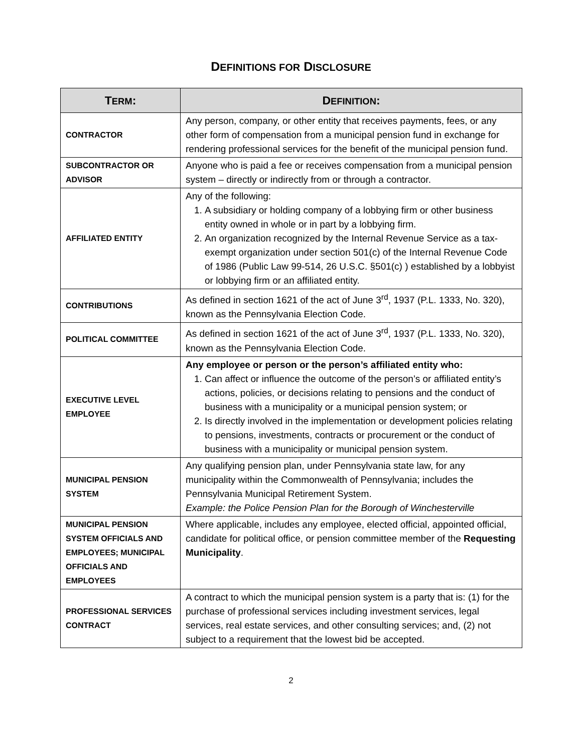DEFINITIONS FOR DISCLOSURE
| T ERM : | D EFINITION : |
| --- | --- |
| CONTRACTOR | Any person, company, or other entity that receives payments, fees, or any other form of compensation from a municipal pension fund in exchange for rendering professional services for the benefit of the municipal pension fund. |
| SUBCONTRACTOR OR ADVISOR | Anyone who is paid a fee or receives compensation from a municipal pension system – directly or indirectly from or through a contractor. |
| AFFILIATED ENTITY | Any of the following: 1. A subsidiary or holding company of a lobbying firm or other business entity owned in whole or in part by a lobbying firm. 2. An organization recognized by the Internal Revenue Service as a tax-exempt organization under section 501(c) of the Internal Revenue Code of 1986 (Public Law 99-514, 26 U.S.C. §501(c) ) established by a lobbyist or lobbying firm or an affiliated entity. |
| CONTRIBUTIONS | As defined in section 1621 of the act of June 3<sup>rd</sup>, 1937 (P.L. 1333, No. 320), known as the Pennsylvania Election Code. |
| POLITICAL COMMITTEE | As defined in section 1621 of the act of June 3<sup>rd</sup>, 1937 (P.L. 1333, No. 320), known as the Pennsylvania Election Code. |
| EXECUTIVE LEVEL EMPLOYEE | Any employee or person or the person’s affiliated entity who: 1. Can affect or influence the outcome of the person’s or affiliated entity’s actions, policies, or decisions relating to pensions and the conduct of business with a municipality or a municipal pension system; or 2. Is directly involved in the implementation or development policies relating to pensions, investments, contracts or procurement or the conduct of business with a municipality or municipal pension system. |
| MUNICIPAL PENSION SYSTEM | Any qualifying pension plan, under Pennsylvania state law, for any municipality within the Commonwealth of Pennsylvania; includes the Pennsylvania Municipal Retirement System. Example: the Police Pension Plan for the Borough of Winchesterville |
| MUNICIPAL PENSION SYSTEM OFFICIALS AND EMPLOYEES; MUNICIPAL OFFICIALS AND EMPLOYEES | Where applicable, includes any employee, elected official, appointed official, candidate for political office, or pension committee member of the Requesting Municipality . |
| PROFESSIONAL SERVICES CONTRACT | A contract to which the municipal pension system is a party that is: (1) for the purchase of professional services including investment services, legal services, real estate services, and other consulting services; and, (2) not subject to a requirement that the lowest bid be accepted. |
2